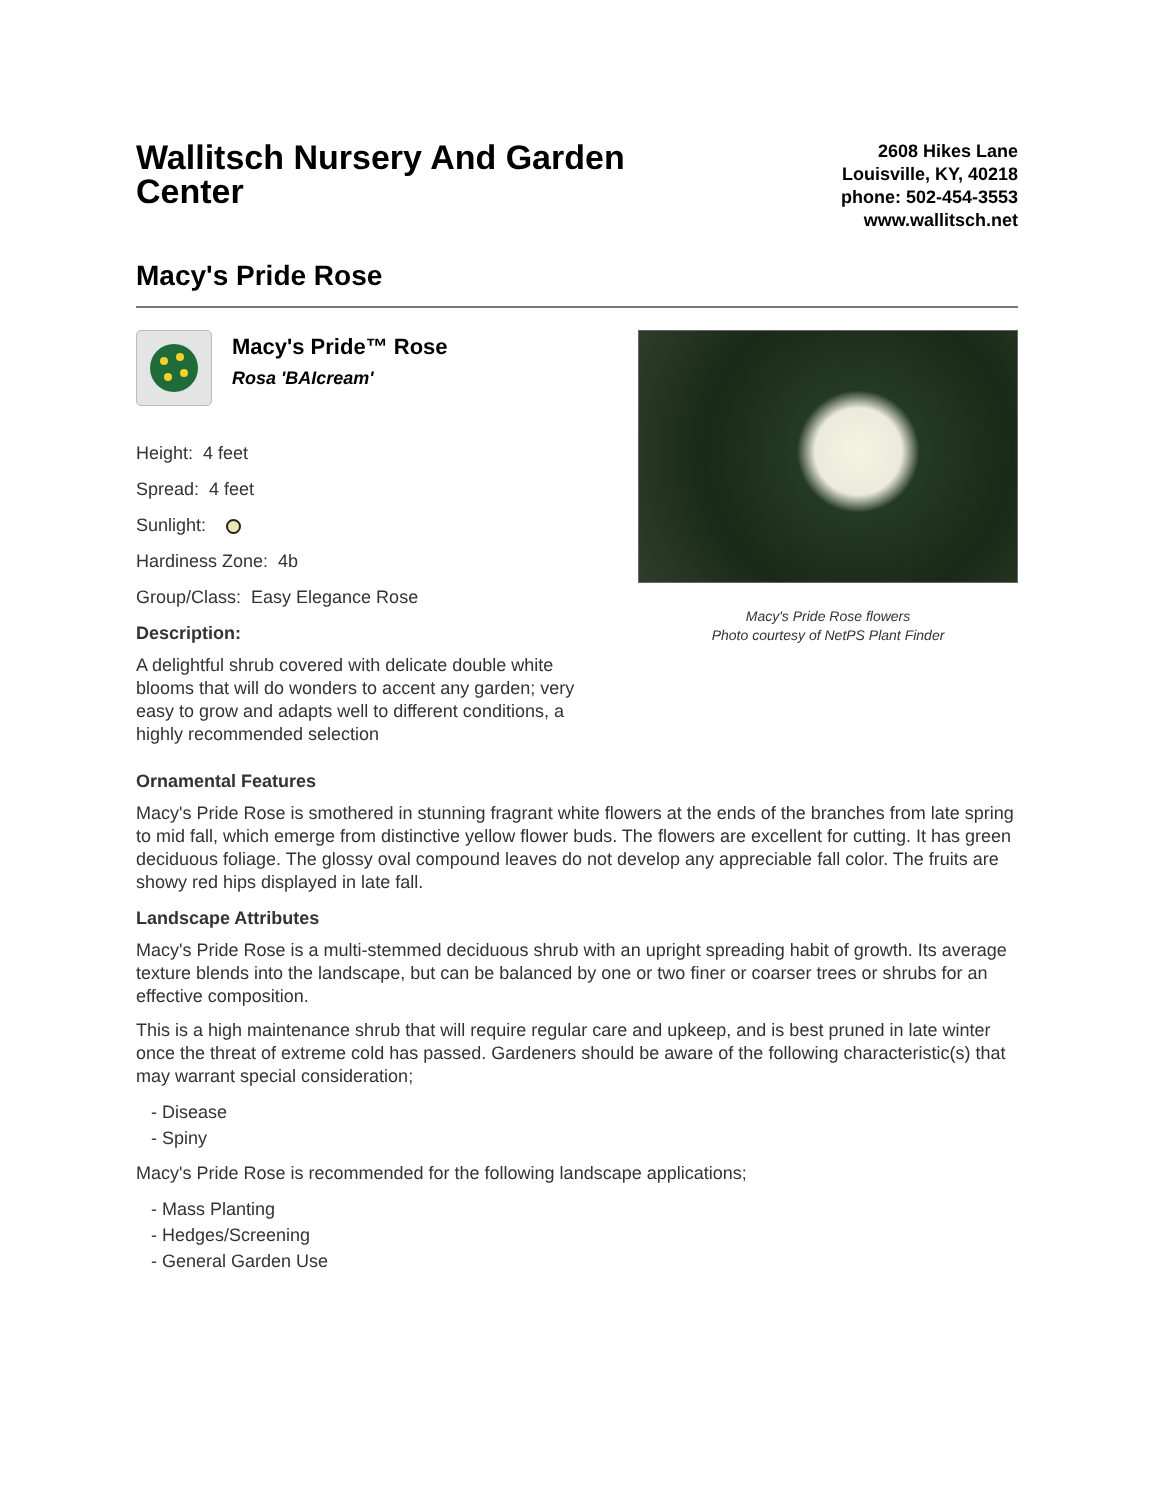Wallitsch Nursery And Garden Center
2608 Hikes Lane
Louisville, KY, 40218
phone: 502-454-3553
www.wallitsch.net
Macy's Pride Rose
Macy's Pride™ Rose
Rosa 'BAIcream'
Height: 4 feet
Spread: 4 feet
Sunlight:
Hardiness Zone: 4b
Group/Class: Easy Elegance Rose
Description:
A delightful shrub covered with delicate double white blooms that will do wonders to accent any garden; very easy to grow and adapts well to different conditions, a highly recommended selection
Macy's Pride Rose flowers
Photo courtesy of NetPS Plant Finder
Ornamental Features
Macy's Pride Rose is smothered in stunning fragrant white flowers at the ends of the branches from late spring to mid fall, which emerge from distinctive yellow flower buds. The flowers are excellent for cutting. It has green deciduous foliage. The glossy oval compound leaves do not develop any appreciable fall color. The fruits are showy red hips displayed in late fall.
Landscape Attributes
Macy's Pride Rose is a multi-stemmed deciduous shrub with an upright spreading habit of growth. Its average texture blends into the landscape, but can be balanced by one or two finer or coarser trees or shrubs for an effective composition.
This is a high maintenance shrub that will require regular care and upkeep, and is best pruned in late winter once the threat of extreme cold has passed. Gardeners should be aware of the following characteristic(s) that may warrant special consideration;
- Disease
- Spiny
Macy's Pride Rose is recommended for the following landscape applications;
- Mass Planting
- Hedges/Screening
- General Garden Use